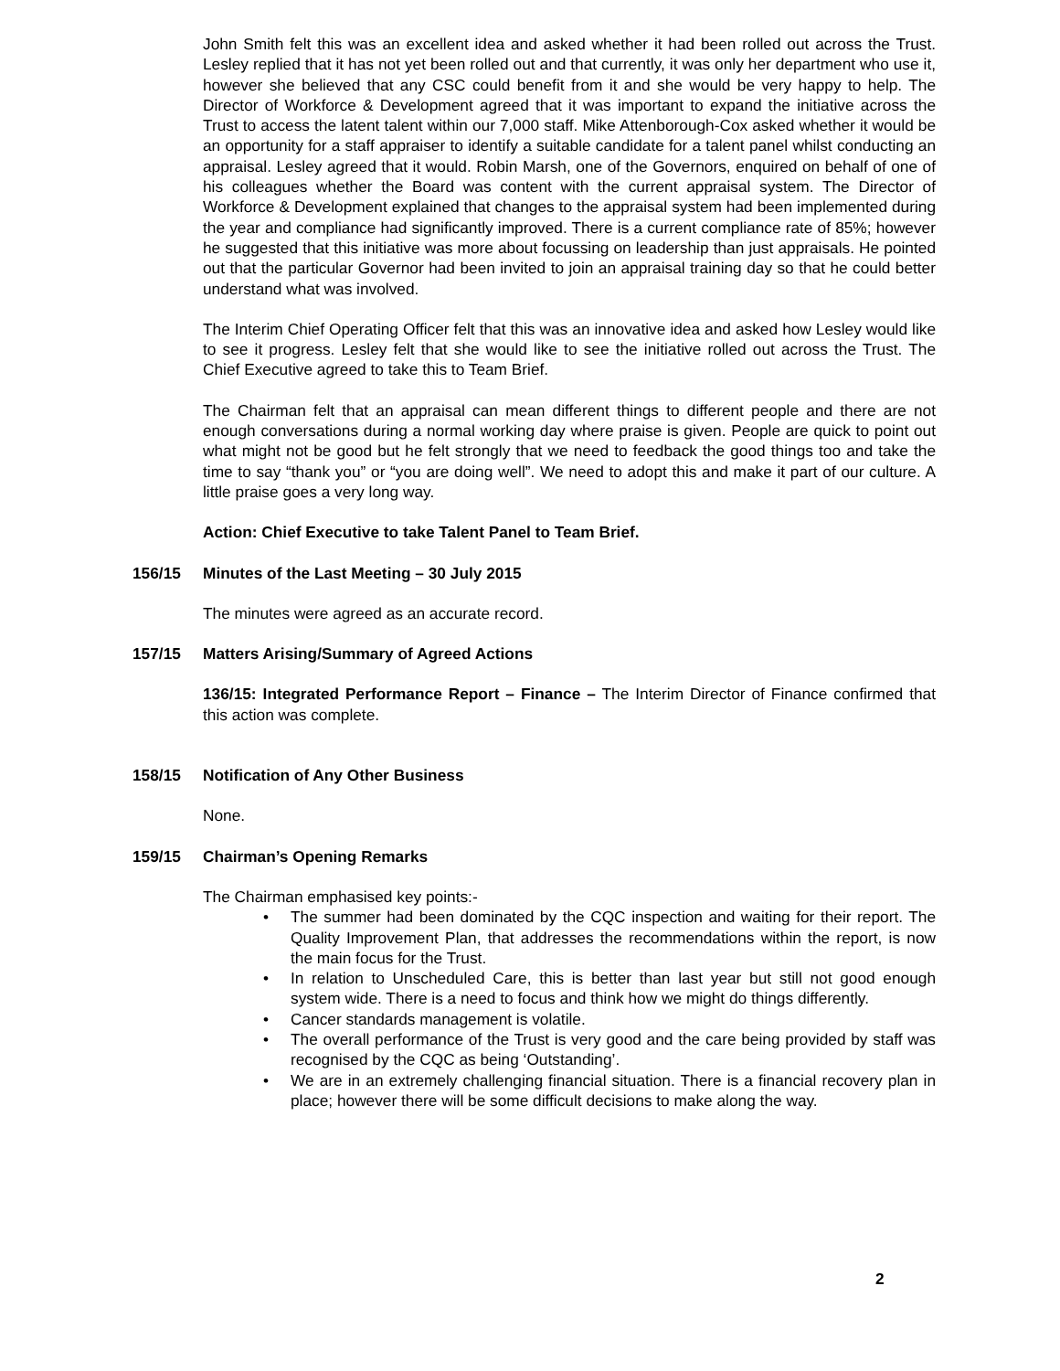John Smith felt this was an excellent idea and asked whether it had been rolled out across the Trust. Lesley replied that it has not yet been rolled out and that currently, it was only her department who use it, however she believed that any CSC could benefit from it and she would be very happy to help. The Director of Workforce & Development agreed that it was important to expand the initiative across the Trust to access the latent talent within our 7,000 staff. Mike Attenborough-Cox asked whether it would be an opportunity for a staff appraiser to identify a suitable candidate for a talent panel whilst conducting an appraisal. Lesley agreed that it would. Robin Marsh, one of the Governors, enquired on behalf of one of his colleagues whether the Board was content with the current appraisal system. The Director of Workforce & Development explained that changes to the appraisal system had been implemented during the year and compliance had significantly improved. There is a current compliance rate of 85%; however he suggested that this initiative was more about focussing on leadership than just appraisals. He pointed out that the particular Governor had been invited to join an appraisal training day so that he could better understand what was involved.
The Interim Chief Operating Officer felt that this was an innovative idea and asked how Lesley would like to see it progress. Lesley felt that she would like to see the initiative rolled out across the Trust. The Chief Executive agreed to take this to Team Brief.
The Chairman felt that an appraisal can mean different things to different people and there are not enough conversations during a normal working day where praise is given. People are quick to point out what might not be good but he felt strongly that we need to feedback the good things too and take the time to say “thank you” or “you are doing well”. We need to adopt this and make it part of our culture. A little praise goes a very long way.
Action: Chief Executive to take Talent Panel to Team Brief.
156/15 Minutes of the Last Meeting – 30 July 2015
The minutes were agreed as an accurate record.
157/15 Matters Arising/Summary of Agreed Actions
136/15: Integrated Performance Report – Finance – The Interim Director of Finance confirmed that this action was complete.
158/15 Notification of Any Other Business
None.
159/15 Chairman’s Opening Remarks
The Chairman emphasised key points:-
• The summer had been dominated by the CQC inspection and waiting for their report. The Quality Improvement Plan, that addresses the recommendations within the report, is now the main focus for the Trust.
• In relation to Unscheduled Care, this is better than last year but still not good enough system wide. There is a need to focus and think how we might do things differently.
• Cancer standards management is volatile.
• The overall performance of the Trust is very good and the care being provided by staff was recognised by the CQC as being ‘Outstanding’.
• We are in an extremely challenging financial situation. There is a financial recovery plan in place; however there will be some difficult decisions to make along the way.
2